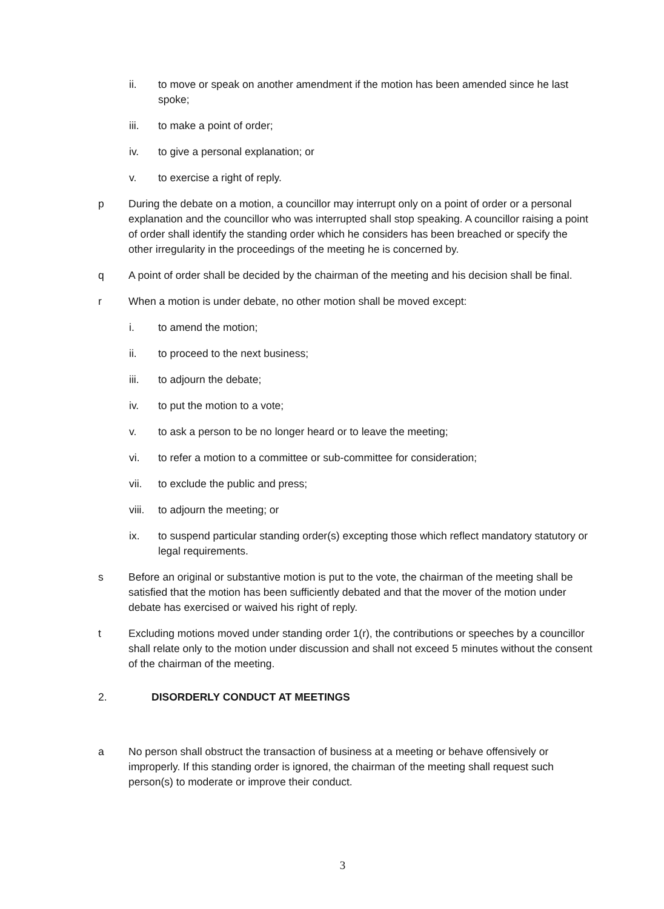ii. to move or speak on another amendment if the motion has been amended since he last spoke;
iii. to make a point of order;
iv. to give a personal explanation; or
v. to exercise a right of reply.
p During the debate on a motion, a councillor may interrupt only on a point of order or a personal explanation and the councillor who was interrupted shall stop speaking. A councillor raising a point of order shall identify the standing order which he considers has been breached or specify the other irregularity in the proceedings of the meeting he is concerned by.
q A point of order shall be decided by the chairman of the meeting and his decision shall be final.
r When a motion is under debate, no other motion shall be moved except:
i. to amend the motion;
ii. to proceed to the next business;
iii. to adjourn the debate;
iv. to put the motion to a vote;
v. to ask a person to be no longer heard or to leave the meeting;
vi. to refer a motion to a committee or sub-committee for consideration;
vii. to exclude the public and press;
viii. to adjourn the meeting; or
ix. to suspend particular standing order(s) excepting those which reflect mandatory statutory or legal requirements.
s Before an original or substantive motion is put to the vote, the chairman of the meeting shall be satisfied that the motion has been sufficiently debated and that the mover of the motion under debate has exercised or waived his right of reply.
t Excluding motions moved under standing order 1(r), the contributions or speeches by a councillor shall relate only to the motion under discussion and shall not exceed 5 minutes without the consent of the chairman of the meeting.
2. DISORDERLY CONDUCT AT MEETINGS
a No person shall obstruct the transaction of business at a meeting or behave offensively or improperly. If this standing order is ignored, the chairman of the meeting shall request such person(s) to moderate or improve their conduct.
3